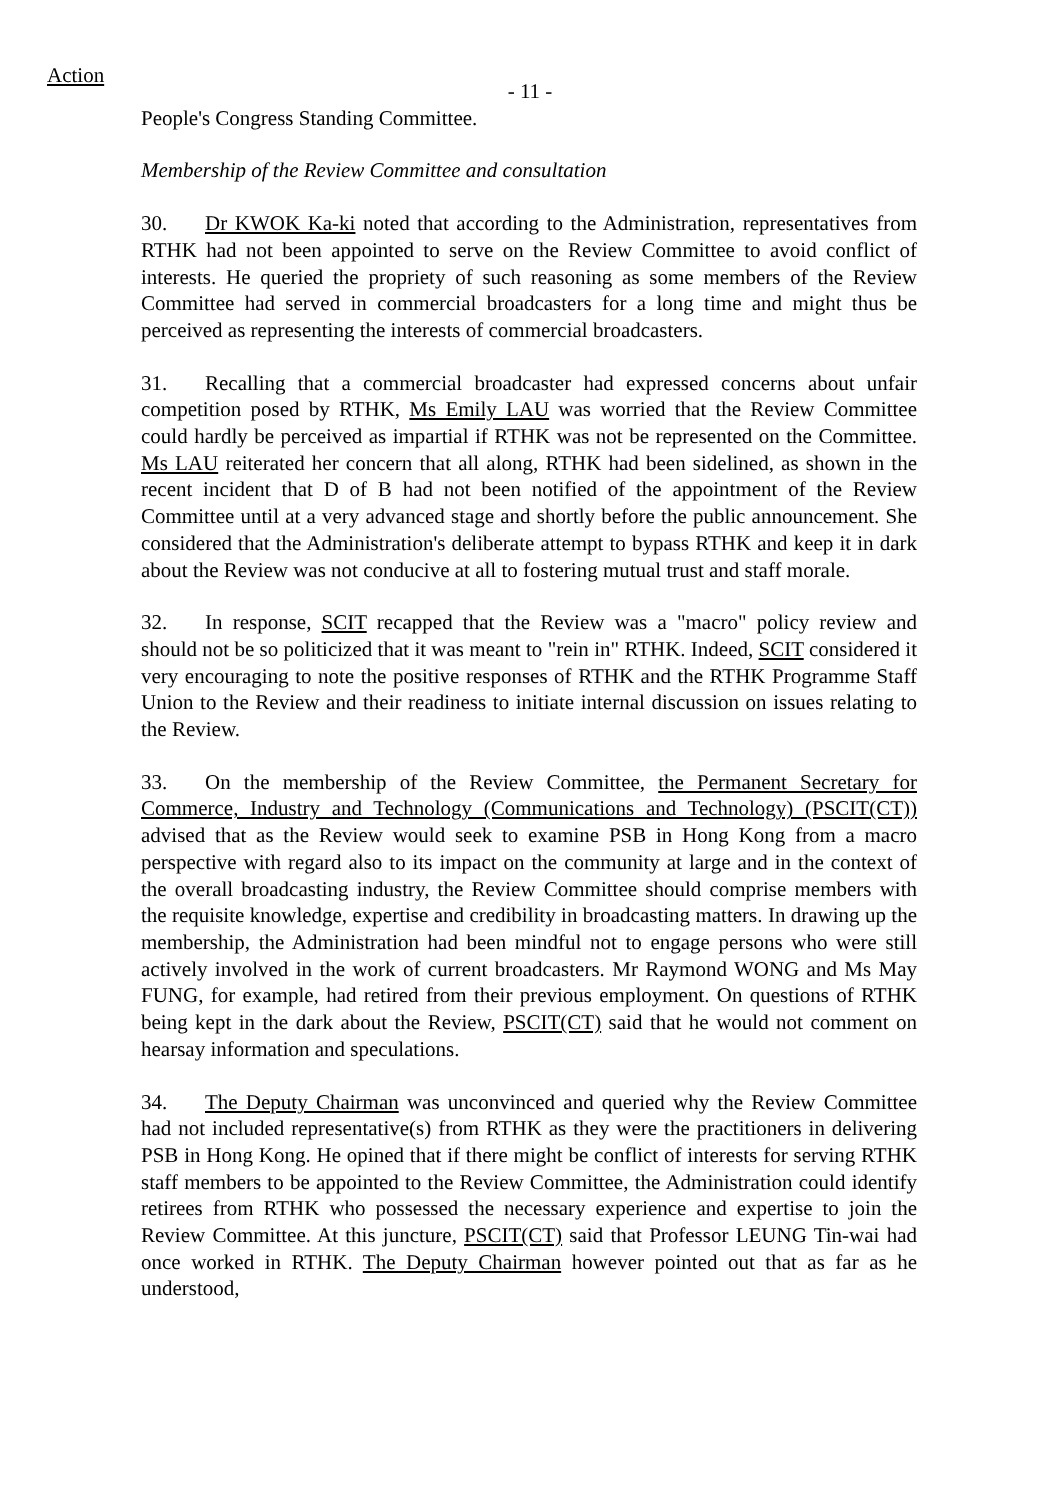Action
- 11 -
People's Congress Standing Committee.
Membership of the Review Committee and consultation
30. Dr KWOK Ka-ki noted that according to the Administration, representatives from RTHK had not been appointed to serve on the Review Committee to avoid conflict of interests. He queried the propriety of such reasoning as some members of the Review Committee had served in commercial broadcasters for a long time and might thus be perceived as representing the interests of commercial broadcasters.
31. Recalling that a commercial broadcaster had expressed concerns about unfair competition posed by RTHK, Ms Emily LAU was worried that the Review Committee could hardly be perceived as impartial if RTHK was not be represented on the Committee. Ms LAU reiterated her concern that all along, RTHK had been sidelined, as shown in the recent incident that D of B had not been notified of the appointment of the Review Committee until at a very advanced stage and shortly before the public announcement. She considered that the Administration's deliberate attempt to bypass RTHK and keep it in dark about the Review was not conducive at all to fostering mutual trust and staff morale.
32. In response, SCIT recapped that the Review was a "macro" policy review and should not be so politicized that it was meant to "rein in" RTHK. Indeed, SCIT considered it very encouraging to note the positive responses of RTHK and the RTHK Programme Staff Union to the Review and their readiness to initiate internal discussion on issues relating to the Review.
33. On the membership of the Review Committee, the Permanent Secretary for Commerce, Industry and Technology (Communications and Technology) (PSCIT(CT)) advised that as the Review would seek to examine PSB in Hong Kong from a macro perspective with regard also to its impact on the community at large and in the context of the overall broadcasting industry, the Review Committee should comprise members with the requisite knowledge, expertise and credibility in broadcasting matters. In drawing up the membership, the Administration had been mindful not to engage persons who were still actively involved in the work of current broadcasters. Mr Raymond WONG and Ms May FUNG, for example, had retired from their previous employment. On questions of RTHK being kept in the dark about the Review, PSCIT(CT) said that he would not comment on hearsay information and speculations.
34. The Deputy Chairman was unconvinced and queried why the Review Committee had not included representative(s) from RTHK as they were the practitioners in delivering PSB in Hong Kong. He opined that if there might be conflict of interests for serving RTHK staff members to be appointed to the Review Committee, the Administration could identify retirees from RTHK who possessed the necessary experience and expertise to join the Review Committee. At this juncture, PSCIT(CT) said that Professor LEUNG Tin-wai had once worked in RTHK. The Deputy Chairman however pointed out that as far as he understood,